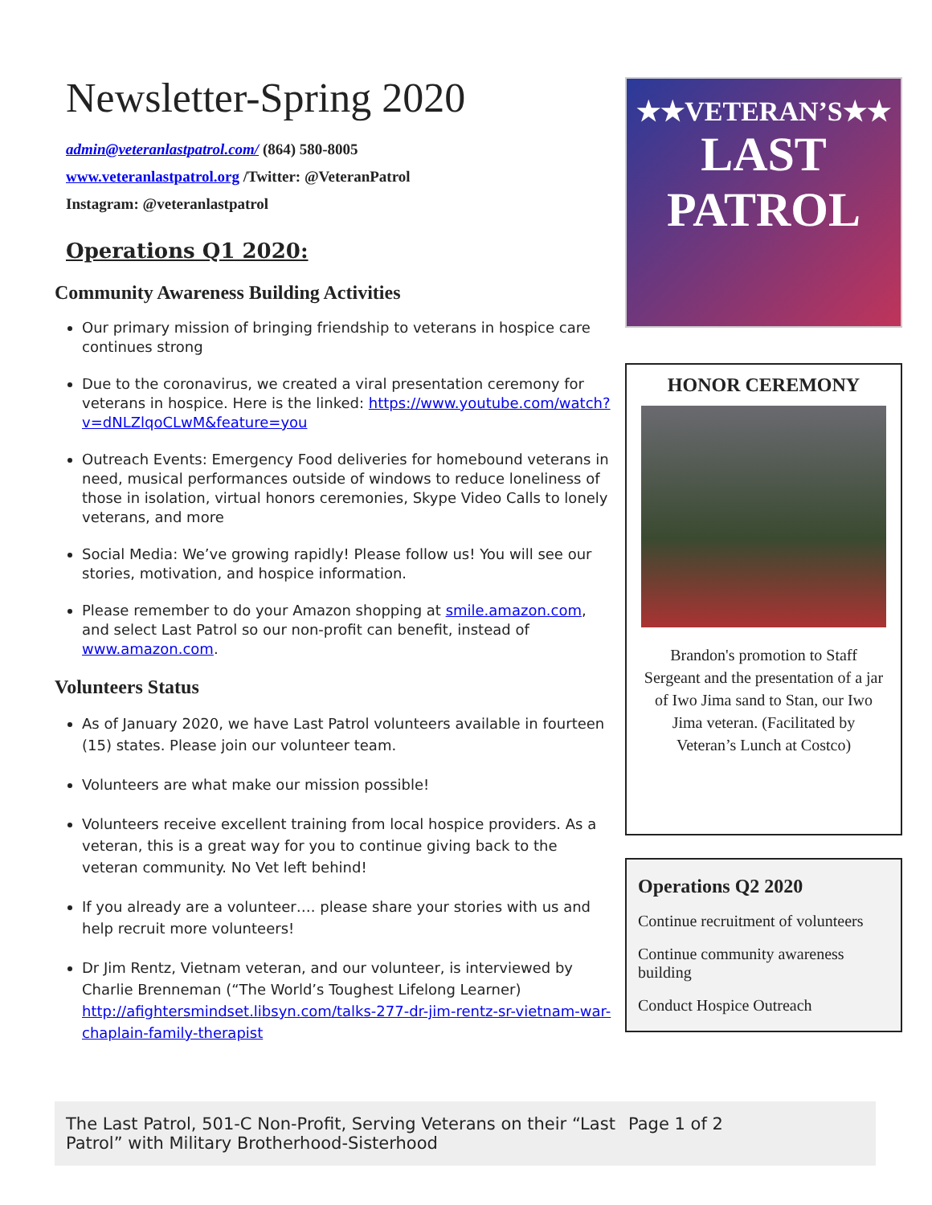Newsletter-Spring 2020
admin@veteranlastpatrol.com/ (864) 580-8005
www.veteranlastpatrol.org /Twitter: @VeteranPatrol
Instagram: @veteranlastpatrol
Operations Q1 2020:
Community Awareness Building Activities
Our primary mission of bringing friendship to veterans in hospice care continues strong
Due to the coronavirus, we created a viral presentation ceremony for veterans in hospice. Here is the linked: https://www.youtube.com/watch?v=dNLZlqoCLwM&feature=you
Outreach Events: Emergency Food deliveries for homebound veterans in need, musical performances outside of windows to reduce loneliness of those in isolation, virtual honors ceremonies, Skype Video Calls to lonely veterans, and more
Social Media: We’ve growing rapidly! Please follow us! You will see our stories, motivation, and hospice information.
Please remember to do your Amazon shopping at smile.amazon.com, and select Last Patrol so our non-profit can benefit, instead of www.amazon.com.
Volunteers Status
As of January 2020, we have Last Patrol volunteers available in fourteen (15) states. Please join our volunteer team.
Volunteers are what make our mission possible!
Volunteers receive excellent training from local hospice providers. As a veteran, this is a great way for you to continue giving back to the veteran community. No Vet left behind!
If you already are a volunteer…. please share your stories with us and help recruit more volunteers!
Dr Jim Rentz, Vietnam veteran, and our volunteer, is interviewed by Charlie Brenneman (“The World’s Toughest Lifelong Learner) http://afightersmindset.libsyn.com/talks-277-dr-jim-rentz-sr-vietnam-war-chaplain-family-therapist
★★VETERAN’S★★
LAST PATROL
HONOR CEREMONY
Brandon's promotion to Staff Sergeant and the presentation of a jar of Iwo Jima sand to Stan, our Iwo Jima veteran. (Facilitated by Veteran’s Lunch at Costco)
Operations Q2 2020
Continue recruitment of volunteers
Continue community awareness building
Conduct Hospice Outreach
The Last Patrol, 501-C Non-Profit, Serving Veterans on their “Last Patrol” with Military Brotherhood-Sisterhood
Page 1 of 2